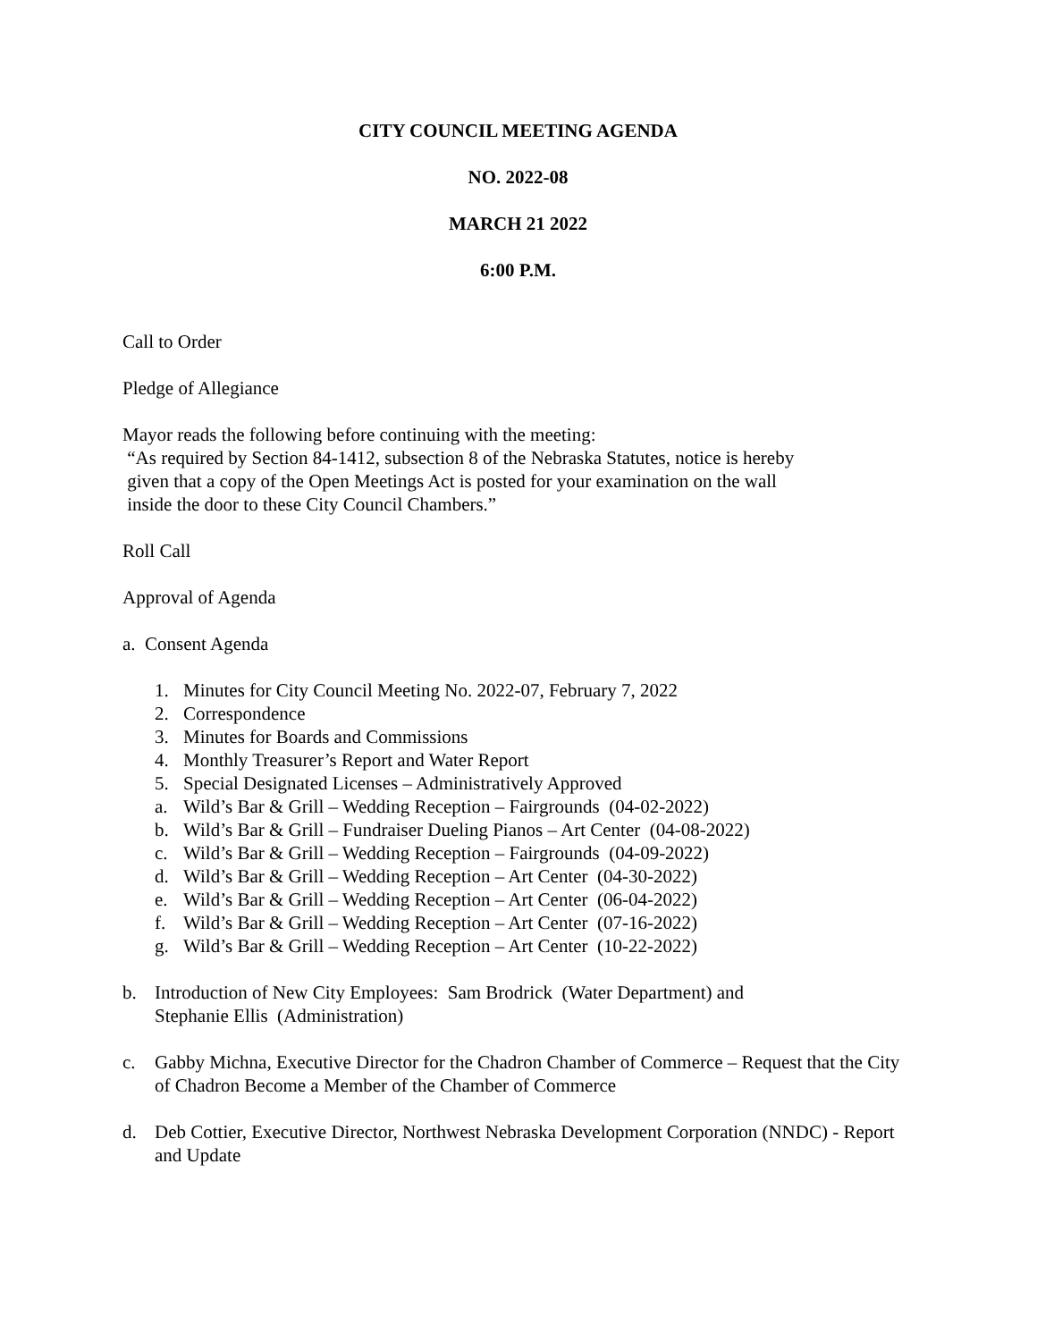CITY COUNCIL MEETING AGENDA
NO. 2022-08
MARCH 21 2022
6:00 P.M.
Call to Order
Pledge of Allegiance
Mayor reads the following before continuing with the meeting:
“As required by Section 84-1412, subsection 8 of the Nebraska Statutes, notice is hereby
given that a copy of the Open Meetings Act is posted for your examination on the wall
inside the door to these City Council Chambers.”
Roll Call
Approval of Agenda
a. Consent Agenda
1. Minutes for City Council Meeting No. 2022-07, February 7, 2022
2. Correspondence
3. Minutes for Boards and Commissions
4. Monthly Treasurer’s Report and Water Report
5. Special Designated Licenses – Administratively Approved
a. Wild’s Bar & Grill – Wedding Reception – Fairgrounds (04-02-2022)
b. Wild’s Bar & Grill – Fundraiser Dueling Pianos – Art Center (04-08-2022)
c. Wild’s Bar & Grill – Wedding Reception – Fairgrounds (04-09-2022)
d. Wild’s Bar & Grill – Wedding Reception – Art Center (04-30-2022)
e. Wild’s Bar & Grill – Wedding Reception – Art Center (06-04-2022)
f. Wild’s Bar & Grill – Wedding Reception – Art Center (07-16-2022)
g. Wild’s Bar & Grill – Wedding Reception – Art Center (10-22-2022)
b. Introduction of New City Employees: Sam Brodrick (Water Department) and
Stephanie Ellis (Administration)
c. Gabby Michna, Executive Director for the Chadron Chamber of Commerce – Request that the City of Chadron Become a Member of the Chamber of Commerce
d. Deb Cottier, Executive Director, Northwest Nebraska Development Corporation (NNDC) - Report and Update